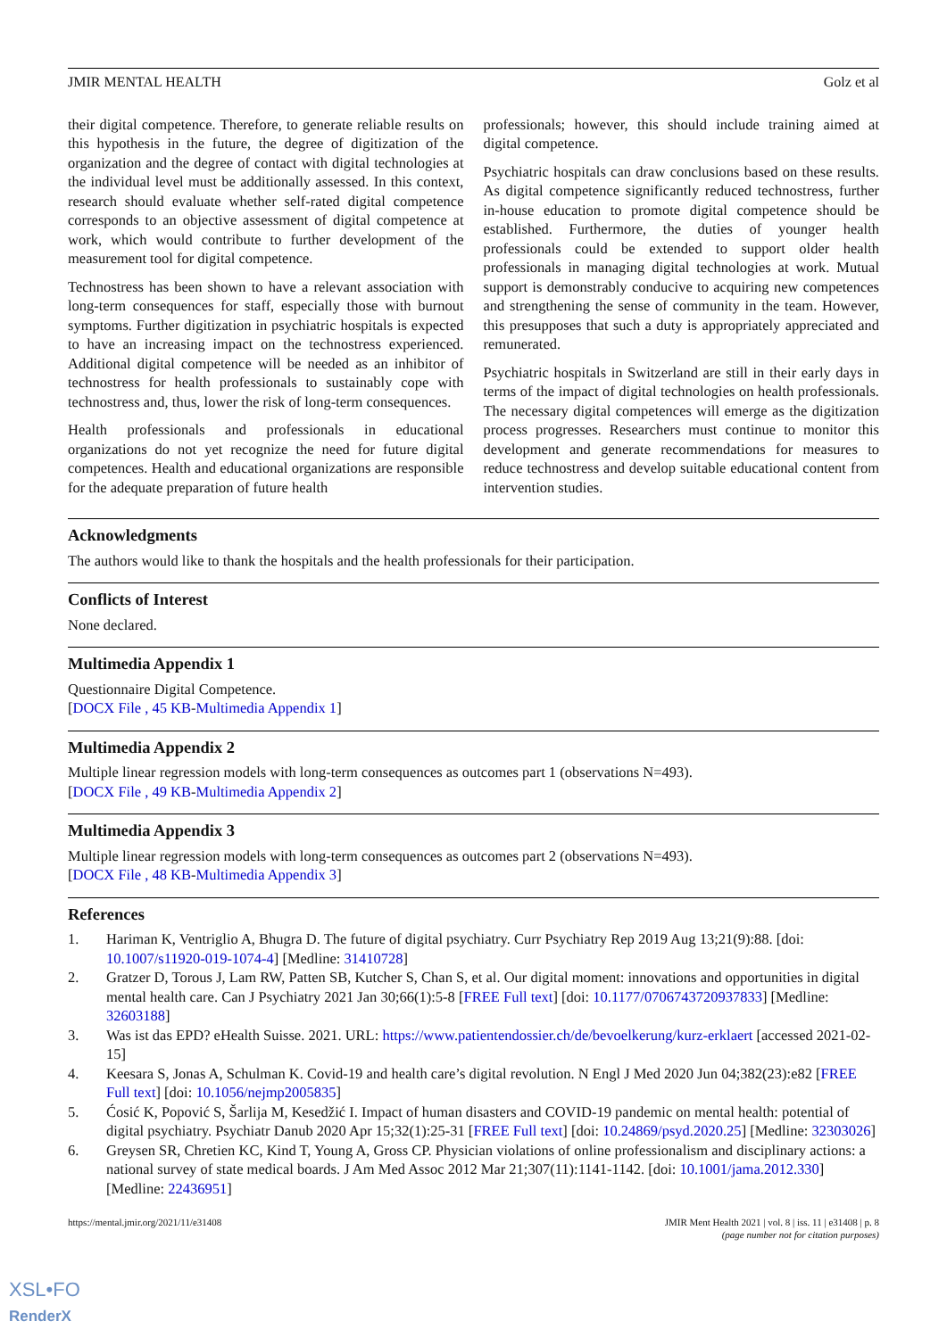JMIR MENTAL HEALTH Golz et al
their digital competence. Therefore, to generate reliable results on this hypothesis in the future, the degree of digitization of the organization and the degree of contact with digital technologies at the individual level must be additionally assessed. In this context, research should evaluate whether self-rated digital competence corresponds to an objective assessment of digital competence at work, which would contribute to further development of the measurement tool for digital competence.
Technostress has been shown to have a relevant association with long-term consequences for staff, especially those with burnout symptoms. Further digitization in psychiatric hospitals is expected to have an increasing impact on the technostress experienced. Additional digital competence will be needed as an inhibitor of technostress for health professionals to sustainably cope with technostress and, thus, lower the risk of long-term consequences.
Health professionals and professionals in educational organizations do not yet recognize the need for future digital competences. Health and educational organizations are responsible for the adequate preparation of future health
professionals; however, this should include training aimed at digital competence.
Psychiatric hospitals can draw conclusions based on these results. As digital competence significantly reduced technostress, further in-house education to promote digital competence should be established. Furthermore, the duties of younger health professionals could be extended to support older health professionals in managing digital technologies at work. Mutual support is demonstrably conducive to acquiring new competences and strengthening the sense of community in the team. However, this presupposes that such a duty is appropriately appreciated and remunerated.
Psychiatric hospitals in Switzerland are still in their early days in terms of the impact of digital technologies on health professionals. The necessary digital competences will emerge as the digitization process progresses. Researchers must continue to monitor this development and generate recommendations for measures to reduce technostress and develop suitable educational content from intervention studies.
Acknowledgments
The authors would like to thank the hospitals and the health professionals for their participation.
Conflicts of Interest
None declared.
Multimedia Appendix 1
Questionnaire Digital Competence.
[DOCX File , 45 KB-Multimedia Appendix 1]
Multimedia Appendix 2
Multiple linear regression models with long-term consequences as outcomes part 1 (observations N=493).
[DOCX File , 49 KB-Multimedia Appendix 2]
Multimedia Appendix 3
Multiple linear regression models with long-term consequences as outcomes part 2 (observations N=493).
[DOCX File , 48 KB-Multimedia Appendix 3]
References
1. Hariman K, Ventriglio A, Bhugra D. The future of digital psychiatry. Curr Psychiatry Rep 2019 Aug 13;21(9):88. [doi: 10.1007/s11920-019-1074-4] [Medline: 31410728]
2. Gratzer D, Torous J, Lam RW, Patten SB, Kutcher S, Chan S, et al. Our digital moment: innovations and opportunities in digital mental health care. Can J Psychiatry 2021 Jan 30;66(1):5-8 [FREE Full text] [doi: 10.1177/0706743720937833] [Medline: 32603188]
3. Was ist das EPD? eHealth Suisse. 2021. URL: https://www.patientendossier.ch/de/bevoelkerung/kurz-erklaert [accessed 2021-02-15]
4. Keesara S, Jonas A, Schulman K. Covid-19 and health care’s digital revolution. N Engl J Med 2020 Jun 04;382(23):e82 [FREE Full text] [doi: 10.1056/nejmp2005835]
5. Ćosić K, Popović S, Šarlija M, Kesedžić I. Impact of human disasters and COVID-19 pandemic on mental health: potential of digital psychiatry. Psychiatr Danub 2020 Apr 15;32(1):25-31 [FREE Full text] [doi: 10.24869/psyd.2020.25] [Medline: 32303026]
6. Greysen SR, Chretien KC, Kind T, Young A, Gross CP. Physician violations of online professionalism and disciplinary actions: a national survey of state medical boards. J Am Med Assoc 2012 Mar 21;307(11):1141-1142. [doi: 10.1001/jama.2012.330] [Medline: 22436951]
https://mental.jmir.org/2021/11/e31408 JMIR Ment Health 2021 | vol. 8 | iss. 11 | e31408 | p. 8
(page number not for citation purposes)
XSL•FO
RenderX